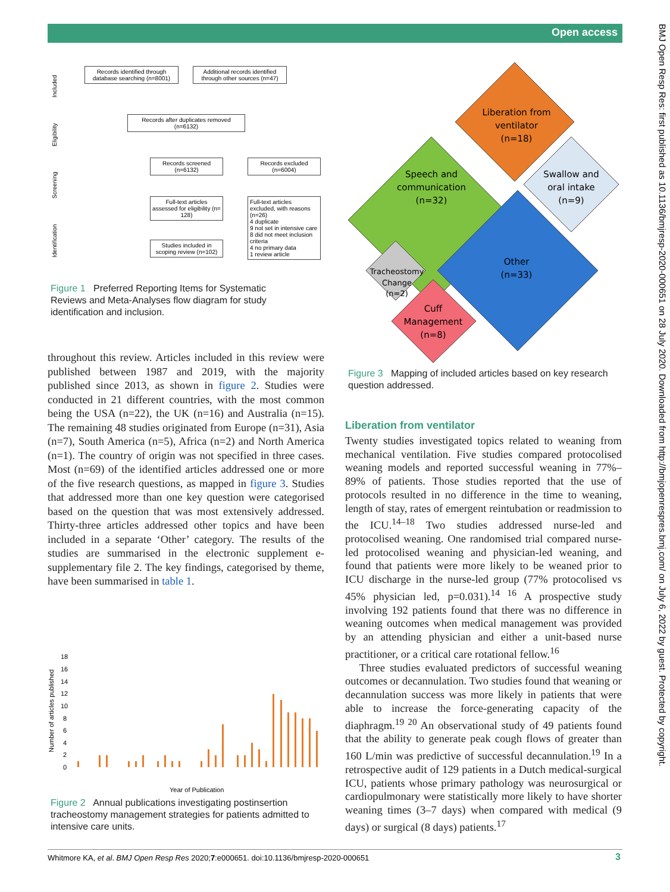Open access
BMJ Open Resp Res: first published as 10.1136/bmjresp-2020-000651 on 28 July 2020. Downloaded from http://bmjopenrespres.bmj.com/ on July 6, 2022 by guest. Protected by copyright.
Records identified through database searching (n=8001)
Additional records identified through other sources (n=47)
Records after duplicates removed (n=6132)
Records screened (n=6132)
Records excluded (n=6004)
Full-text articles assessed for eligibility (n= 128)
Full-text articles excluded, with reasons (n=26)
4 duplicate
9 not set in intensive care
8 did not meet inclusion criteria
4 no primary data
1 review article
Studies included in scoping review (n=102)
Identification Screening Eligibility Included
Figure 1 Preferred Reporting Items for Systematic Reviews and Meta-Analyses flow diagram for study identification and inclusion.
throughout this review. Articles included in this review were published between 1987 and 2019, with the majority published since 2013, as shown in figure 2. Studies were conducted in 21 different countries, with the most common being the USA (n=22), the UK (n=16) and Australia (n=15). The remaining 48 studies originated from Europe (n=31), Asia (n=7), South America (n=5), Africa (n=2) and North America (n=1). The country of origin was not specified in three cases. Most (n=69) of the identified articles addressed one or more of the five research questions, as mapped in figure 3. Studies that addressed more than one key question were categorised based on the question that was most extensively addressed. Thirty-three articles addressed other topics and have been included in a separate ‘Other’ category. The results of the studies are summarised in the electronic supplement e-supplementary file 2. The key findings, categorised by theme, have been summarised in table 1.
Number of articles published
18
16
14
12
10
8
6
4
2
0
Year of Publication
Figure 2 Annual publications investigating postinsertion tracheostomy management strategies for patients admitted to intensive care units.
Liberation from
ventilator
(n=18)
Speech and
communication
(n=32)
Swallow and
oral intake
(n=9)
Other
(n=33)
Tracheostomy
Change
(n=2)
Cuff
Management
(n=8)
Figure 3 Mapping of included articles based on key research question addressed.
Liberation from ventilator
Twenty studies investigated topics related to weaning from mechanical ventilation. Five studies compared protocolised weaning models and reported successful weaning in 77%–89% of patients. Those studies reported that the use of protocols resulted in no difference in the time to weaning, length of stay, rates of emergent reintubation or readmission to the ICU.<sup>14–18</sup> Two studies addressed nurse-led and protocolised weaning. One randomised trial compared nurse-led protocolised weaning and physician-led weaning, and found that patients were more likely to be weaned prior to ICU discharge in the nurse-led group (77% protocolised vs 45% physician led, p=0.031).<sup>14 16</sup> A prospective study involving 192 patients found that there was no difference in weaning outcomes when medical management was provided by an attending physician and either a unit-based nurse practitioner, or a critical care rotational fellow.<sup>16</sup>
Three studies evaluated predictors of successful weaning outcomes or decannulation. Two studies found that weaning or decannulation success was more likely in patients that were able to increase the force-generating capacity of the diaphragm.<sup>19 20</sup> An observational study of 49 patients found that the ability to generate peak cough flows of greater than 160 L/min was predictive of successful decannulation.<sup>19</sup> In a retrospective audit of 129 patients in a Dutch medical-surgical ICU, patients whose primary pathology was neurosurgical or cardiopulmonary were statistically more likely to have shorter weaning times (3–7 days) when compared with medical (9 days) or surgical (8 days) patients.<sup>17</sup>
Whitmore KA, et al. BMJ Open Resp Res 2020;7:e000651. doi:10.1136/bmjresp-2020-000651
3